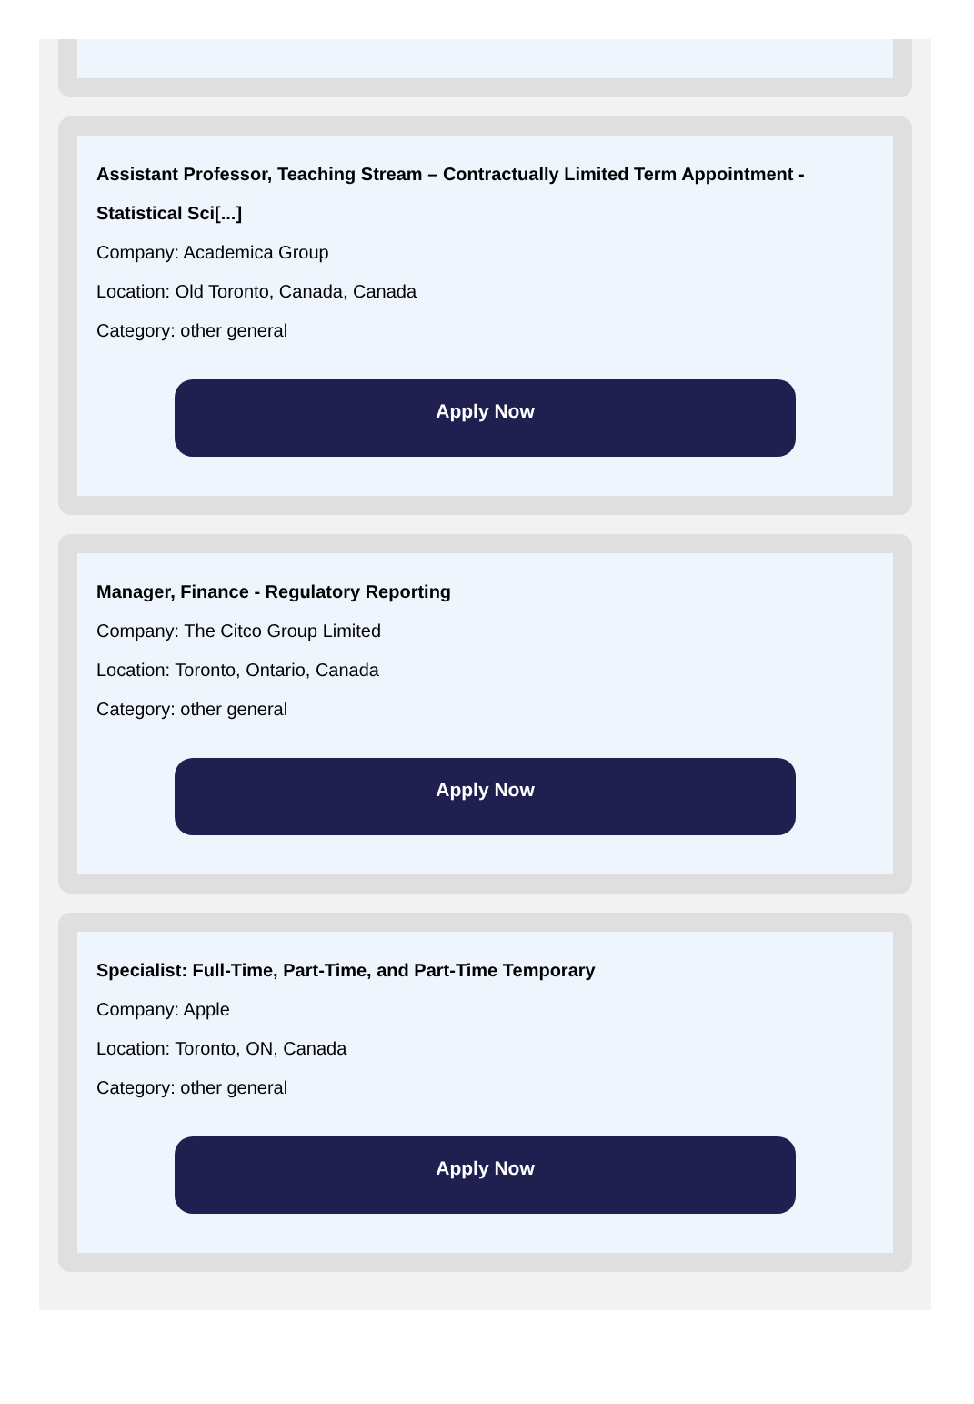Assistant Professor, Teaching Stream – Contractually Limited Term Appointment - Statistical Sci[...]
Company: Academica Group
Location: Old Toronto, Canada, Canada
Category: other general
Apply Now
Manager, Finance - Regulatory Reporting
Company: The Citco Group Limited
Location: Toronto, Ontario, Canada
Category: other general
Apply Now
Specialist: Full-Time, Part-Time, and Part-Time Temporary
Company: Apple
Location: Toronto, ON, Canada
Category: other general
Apply Now